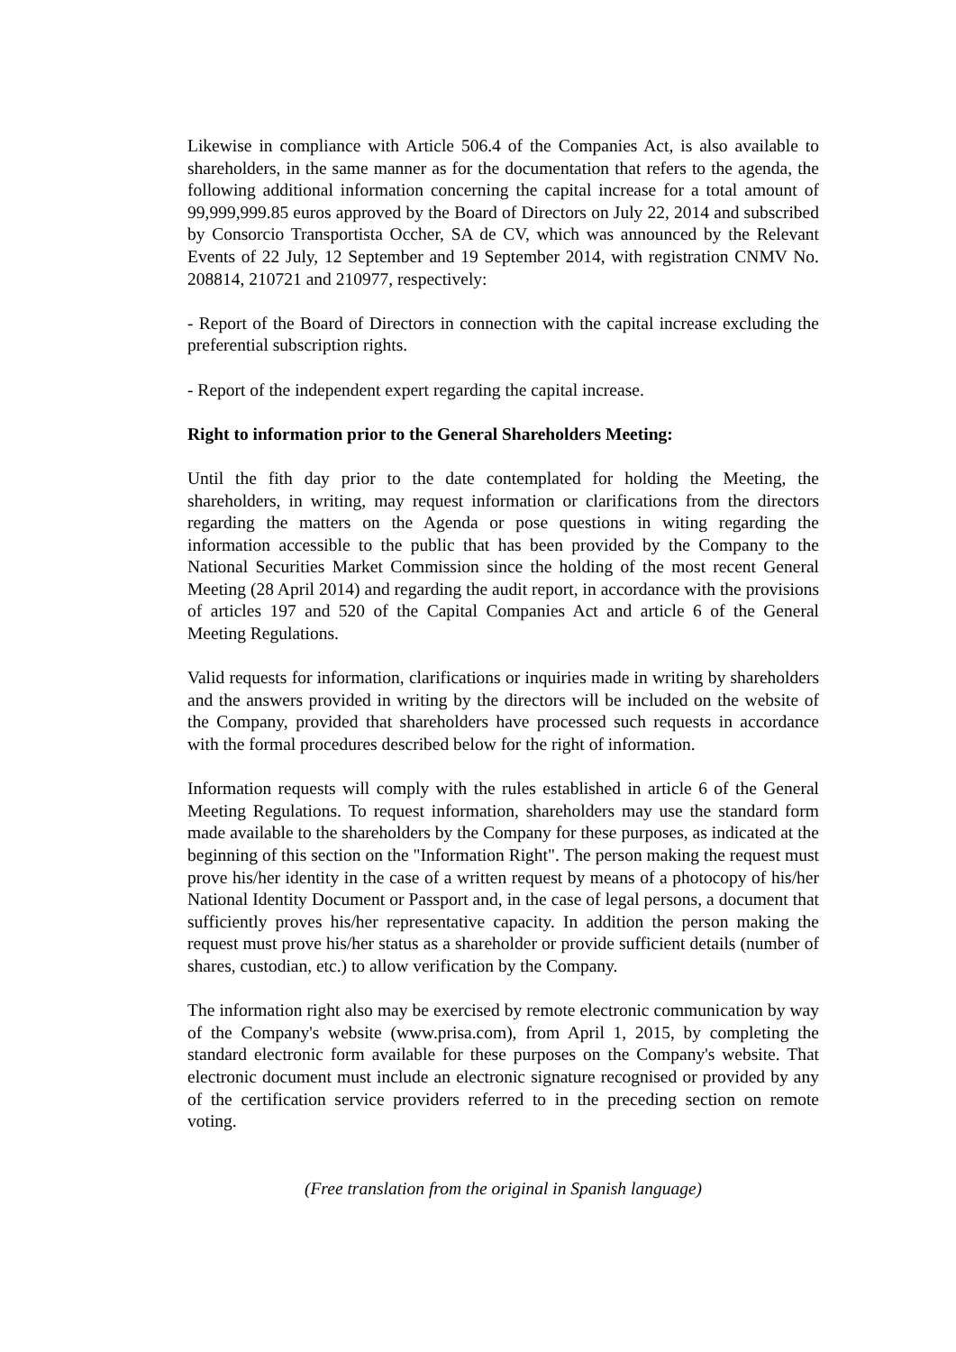Likewise in compliance with Article 506.4 of the Companies Act, is also available to shareholders, in the same manner as for the documentation that refers to the agenda, the following additional information concerning the capital increase for a total amount of 99,999,999.85 euros approved by the Board of Directors on July 22, 2014 and subscribed by Consorcio Transportista Occher, SA de CV, which was announced by the Relevant Events of 22 July, 12 September and 19 September 2014, with registration CNMV No. 208814, 210721 and 210977, respectively:
- Report of the Board of Directors in connection with the capital increase excluding the preferential subscription rights.
- Report of the independent expert regarding the capital increase.
Right to information prior to the General Shareholders Meeting:
Until the fith day prior to the date contemplated for holding the Meeting, the shareholders, in writing, may request information or clarifications from the directors regarding the matters on the Agenda or pose questions in witing regarding the information accessible to the public that has been provided by the Company to the National Securities Market Commission since the holding of the most recent General Meeting (28 April 2014) and regarding the audit report, in accordance with the provisions of articles 197 and 520 of the Capital Companies Act and article 6 of the General Meeting Regulations.
Valid requests for information, clarifications or inquiries made in writing by shareholders and the answers provided in writing by the directors will be included on the website of the Company, provided that shareholders have processed such requests in accordance with the formal procedures described below for the right of information.
Information requests will comply with the rules established in article 6 of the General Meeting Regulations. To request information, shareholders may use the standard form made available to the shareholders by the Company for these purposes, as indicated at the beginning of this section on the "Information Right". The person making the request must prove his/her identity in the case of a written request by means of a photocopy of his/her National Identity Document or Passport and, in the case of legal persons, a document that sufficiently proves his/her representative capacity. In addition the person making the request must prove his/her status as a shareholder or provide sufficient details (number of shares, custodian, etc.) to allow verification by the Company.
The information right also may be exercised by remote electronic communication by way of the Company's website (www.prisa.com), from April 1, 2015, by completing the standard electronic form available for these purposes on the Company's website. That electronic document must include an electronic signature recognised or provided by any of the certification service providers referred to in the preceding section on remote voting.
(Free translation from the original in Spanish language)